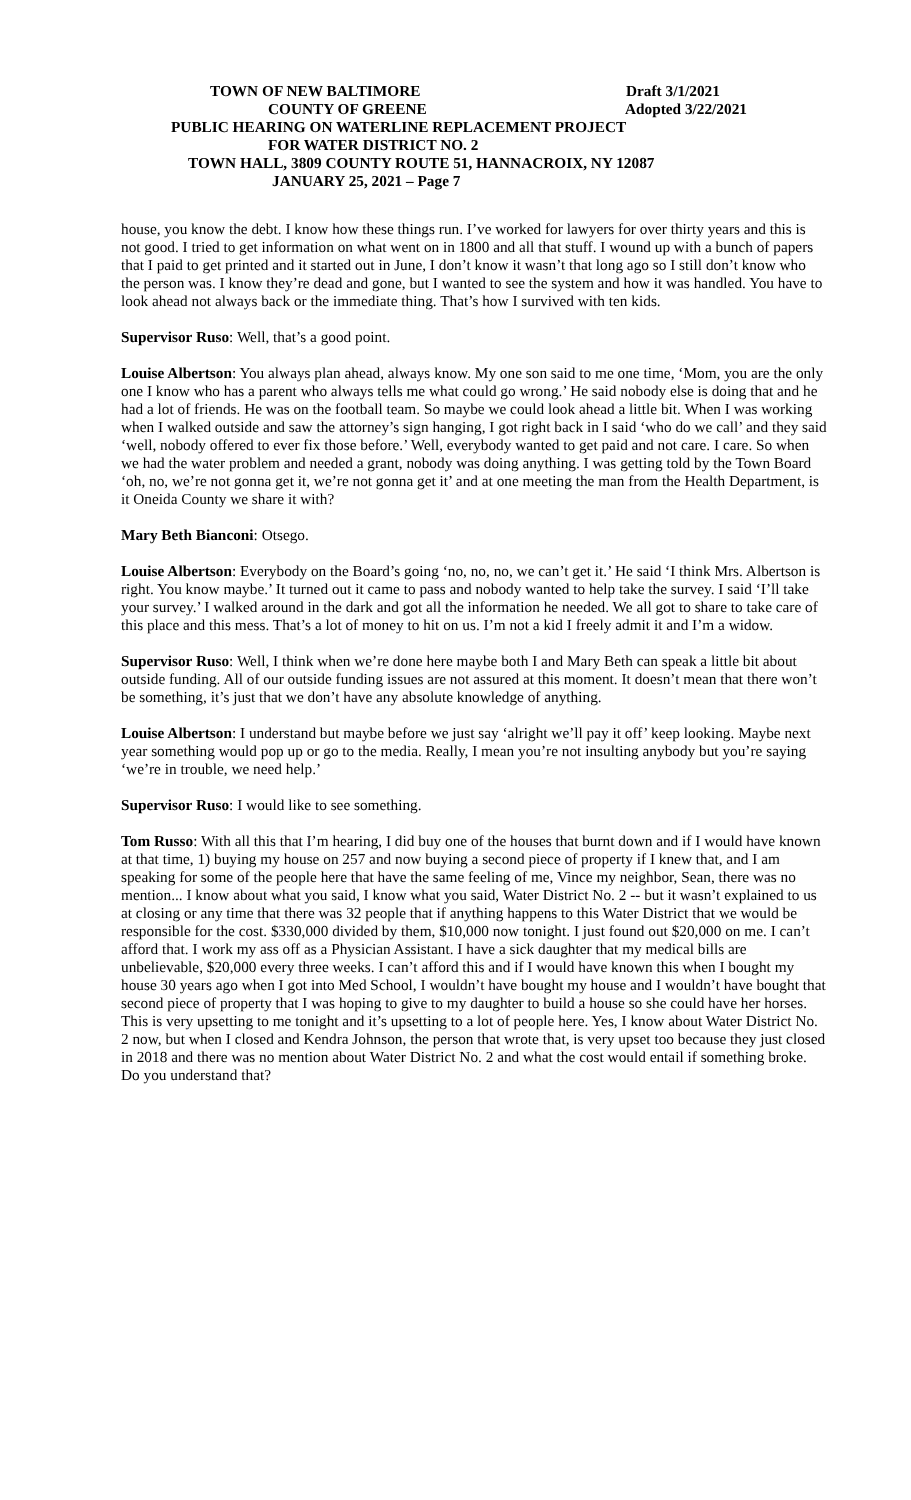TOWN OF NEW BALTIMORE Draft 3/1/2021
COUNTY OF GREENE Adopted 3/22/2021
PUBLIC HEARING ON WATERLINE REPLACEMENT PROJECT
FOR WATER DISTRICT NO. 2
TOWN HALL, 3809 COUNTY ROUTE 51, HANNACROIX, NY 12087
JANUARY 25, 2021 – Page 7
house, you know the debt. I know how these things run. I’ve worked for lawyers for over thirty years and this is not good. I tried to get information on what went on in 1800 and all that stuff. I wound up with a bunch of papers that I paid to get printed and it started out in June, I don’t know it wasn’t that long ago so I still don’t know who the person was. I know they’re dead and gone, but I wanted to see the system and how it was handled. You have to look ahead not always back or the immediate thing. That’s how I survived with ten kids.
Supervisor Ruso: Well, that’s a good point.
Louise Albertson: You always plan ahead, always know. My one son said to me one time, ‘Mom, you are the only one I know who has a parent who always tells me what could go wrong.’ He said nobody else is doing that and he had a lot of friends. He was on the football team. So maybe we could look ahead a little bit. When I was working when I walked outside and saw the attorney’s sign hanging, I got right back in I said ‘who do we call’ and they said ‘well, nobody offered to ever fix those before.’ Well, everybody wanted to get paid and not care. I care. So when we had the water problem and needed a grant, nobody was doing anything. I was getting told by the Town Board ‘oh, no, we’re not gonna get it, we’re not gonna get it’ and at one meeting the man from the Health Department, is it Oneida County we share it with?
Mary Beth Bianconi: Otsego.
Louise Albertson: Everybody on the Board’s going ‘no, no, no, we can’t get it.’ He said ‘I think Mrs. Albertson is right. You know maybe.’ It turned out it came to pass and nobody wanted to help take the survey. I said ‘I’ll take your survey.’ I walked around in the dark and got all the information he needed. We all got to share to take care of this place and this mess. That’s a lot of money to hit on us. I’m not a kid I freely admit it and I’m a widow.
Supervisor Ruso: Well, I think when we’re done here maybe both I and Mary Beth can speak a little bit about outside funding. All of our outside funding issues are not assured at this moment. It doesn’t mean that there won’t be something, it’s just that we don’t have any absolute knowledge of anything.
Louise Albertson: I understand but maybe before we just say ‘alright we’ll pay it off’ keep looking. Maybe next year something would pop up or go to the media. Really, I mean you’re not insulting anybody but you’re saying ‘we’re in trouble, we need help.’
Supervisor Ruso: I would like to see something.
Tom Russo: With all this that I’m hearing, I did buy one of the houses that burnt down and if I would have known at that time, 1) buying my house on 257 and now buying a second piece of property if I knew that, and I am speaking for some of the people here that have the same feeling of me, Vince my neighbor, Sean, there was no mention... I know about what you said, I know what you said, Water District No. 2 -- but it wasn’t explained to us at closing or any time that there was 32 people that if anything happens to this Water District that we would be responsible for the cost. $330,000 divided by them, $10,000 now tonight. I just found out $20,000 on me. I can’t afford that. I work my ass off as a Physician Assistant. I have a sick daughter that my medical bills are unbelievable, $20,000 every three weeks. I can’t afford this and if I would have known this when I bought my house 30 years ago when I got into Med School, I wouldn’t have bought my house and I wouldn’t have bought that second piece of property that I was hoping to give to my daughter to build a house so she could have her horses. This is very upsetting to me tonight and it’s upsetting to a lot of people here. Yes, I know about Water District No. 2 now, but when I closed and Kendra Johnson, the person that wrote that, is very upset too because they just closed in 2018 and there was no mention about Water District No. 2 and what the cost would entail if something broke. Do you understand that?